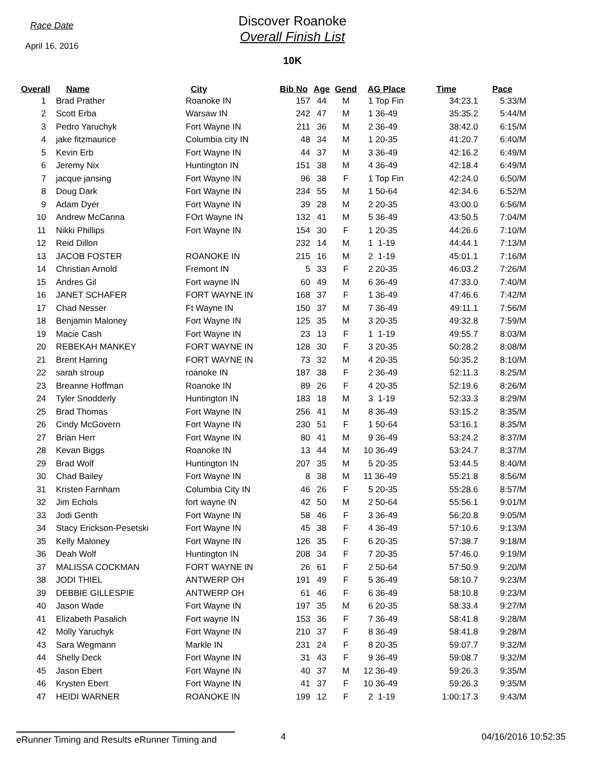Race Date
April 16, 2016
Discover Roanoke
Overall Finish List
10K
| Overall | Name | City | Bib No | Age | Gend | AG Place | Time | Pace |
| --- | --- | --- | --- | --- | --- | --- | --- | --- |
| 1 | Brad Prather | Roanoke IN | 157 | 44 | M | 1 Top Fin | 34:23.1 | 5:33/M |
| 2 | Scott Erba | Warsaw IN | 242 | 47 | M | 1 36-49 | 35:35.2 | 5:44/M |
| 3 | Pedro Yaruchyk | Fort Wayne IN | 211 | 36 | M | 2 36-49 | 38:42.0 | 6:15/M |
| 4 | jake fitzmaurice | Columbia city IN | 48 | 34 | M | 1 20-35 | 41:20.7 | 6:40/M |
| 5 | Kevin Erb | Fort Wayne IN | 44 | 37 | M | 3 36-49 | 42:16.2 | 6:49/M |
| 6 | Jeremy Nix | Huntington IN | 151 | 38 | M | 4 36-49 | 42:18.4 | 6:49/M |
| 7 | jacque jansing | Fort Wayne IN | 96 | 38 | F | 1 Top Fin | 42:24.0 | 6:50/M |
| 8 | Doug Dark | Fort Wayne IN | 234 | 55 | M | 1 50-64 | 42:34.6 | 6:52/M |
| 9 | Adam Dyer | Fort Wayne IN | 39 | 28 | M | 2 20-35 | 43:00.0 | 6:56/M |
| 10 | Andrew McCanna | FOrt Wayne IN | 132 | 41 | M | 5 36-49 | 43:50.5 | 7:04/M |
| 11 | Nikki Phillips | Fort Wayne IN | 154 | 30 | F | 1 20-35 | 44:26.6 | 7:10/M |
| 12 | Reid Dillon | | 232 | 14 | M | 1 1-19 | 44:44.1 | 7:13/M |
| 13 | JACOB FOSTER | ROANOKE IN | 215 | 16 | M | 2 1-19 | 45:01.1 | 7:16/M |
| 14 | Christian Arnold | Fremont IN | 5 | 33 | F | 2 20-35 | 46:03.2 | 7:26/M |
| 15 | Andres Gil | Fort wayne IN | 60 | 49 | M | 6 36-49 | 47:33.0 | 7:40/M |
| 16 | JANET SCHAFER | FORT WAYNE IN | 168 | 37 | F | 1 36-49 | 47:46.6 | 7:42/M |
| 17 | Chad Nesser | Ft Wayne IN | 150 | 37 | M | 7 36-49 | 49:11.1 | 7:56/M |
| 18 | Benjamin Maloney | Fort Wayne IN | 125 | 35 | M | 3 20-35 | 49:32.8 | 7:59/M |
| 19 | Macie Cash | Fort Wayne IN | 23 | 13 | F | 1 1-19 | 49:55.7 | 8:03/M |
| 20 | REBEKAH MANKEY | FORT WAYNE IN | 128 | 30 | F | 3 20-35 | 50:28.2 | 8:08/M |
| 21 | Brent Harring | FORT WAYNE IN | 73 | 32 | M | 4 20-35 | 50:35.2 | 8:10/M |
| 22 | sarah stroup | roanoke IN | 187 | 38 | F | 2 36-49 | 52:11.3 | 8:25/M |
| 23 | Breanne Hoffman | Roanoke IN | 89 | 26 | F | 4 20-35 | 52:19.6 | 8:26/M |
| 24 | Tyler Snodderly | Huntington IN | 183 | 18 | M | 3 1-19 | 52:33.3 | 8:29/M |
| 25 | Brad Thomas | Fort Wayne IN | 256 | 41 | M | 8 36-49 | 53:15.2 | 8:35/M |
| 26 | Cindy McGovern | Fort Wayne IN | 230 | 51 | F | 1 50-64 | 53:16.1 | 8:35/M |
| 27 | Brian Herr | Fort Wayne IN | 80 | 41 | M | 9 36-49 | 53:24.2 | 8:37/M |
| 28 | Kevan Biggs | Roanoke IN | 13 | 44 | M | 10 36-49 | 53:24.7 | 8:37/M |
| 29 | Brad Wolf | Huntington IN | 207 | 35 | M | 5 20-35 | 53:44.5 | 8:40/M |
| 30 | Chad Bailey | Fort Wayne IN | 8 | 38 | M | 11 36-49 | 55:21.8 | 8:56/M |
| 31 | Kristen Farnham | Columbia City IN | 46 | 26 | F | 5 20-35 | 55:28.6 | 8:57/M |
| 32 | Jim Echols | fort wayne IN | 42 | 50 | M | 2 50-64 | 55:56.1 | 9:01/M |
| 33 | Jodi Genth | Fort Wayne IN | 58 | 46 | F | 3 36-49 | 56:20.8 | 9:05/M |
| 34 | Stacy Erickson-Pesetski | Fort Wayne IN | 45 | 38 | F | 4 36-49 | 57:10.6 | 9:13/M |
| 35 | Kelly Maloney | Fort Wayne IN | 126 | 35 | F | 6 20-35 | 57:38.7 | 9:18/M |
| 36 | Deah Wolf | Huntington IN | 208 | 34 | F | 7 20-35 | 57:46.0 | 9:19/M |
| 37 | MALISSA COCKMAN | FORT WAYNE IN | 26 | 61 | F | 2 50-64 | 57:50.9 | 9:20/M |
| 38 | JODI THIEL | ANTWERP OH | 191 | 49 | F | 5 36-49 | 58:10.7 | 9:23/M |
| 39 | DEBBIE GILLESPIE | ANTWERP OH | 61 | 46 | F | 6 36-49 | 58:10.8 | 9:23/M |
| 40 | Jason Wade | Fort Wayne IN | 197 | 35 | M | 6 20-35 | 58:33.4 | 9:27/M |
| 41 | Elizabeth Pasalich | Fort wayne IN | 153 | 36 | F | 7 36-49 | 58:41.8 | 9:28/M |
| 42 | Molly Yaruchyk | Fort Wayne IN | 210 | 37 | F | 8 36-49 | 58:41.8 | 9:28/M |
| 43 | Sara Wegmann | Markle IN | 231 | 24 | F | 8 20-35 | 59:07.7 | 9:32/M |
| 44 | Shelly Deck | Fort Wayne IN | 31 | 43 | F | 9 36-49 | 59:08.7 | 9:32/M |
| 45 | Jason Ebert | Fort Wayne IN | 40 | 37 | M | 12 36-49 | 59:26.3 | 9:35/M |
| 46 | Krysten Ebert | Fort Wayne IN | 41 | 37 | F | 10 36-49 | 59:26.3 | 9:35/M |
| 47 | HEIDI WARNER | ROANOKE IN | 199 | 12 | F | 2 1-19 | 1:00:17.3 | 9:43/M |
eRunner Timing and Results eRunner Timing and 4 04/16/2016 10:52:35